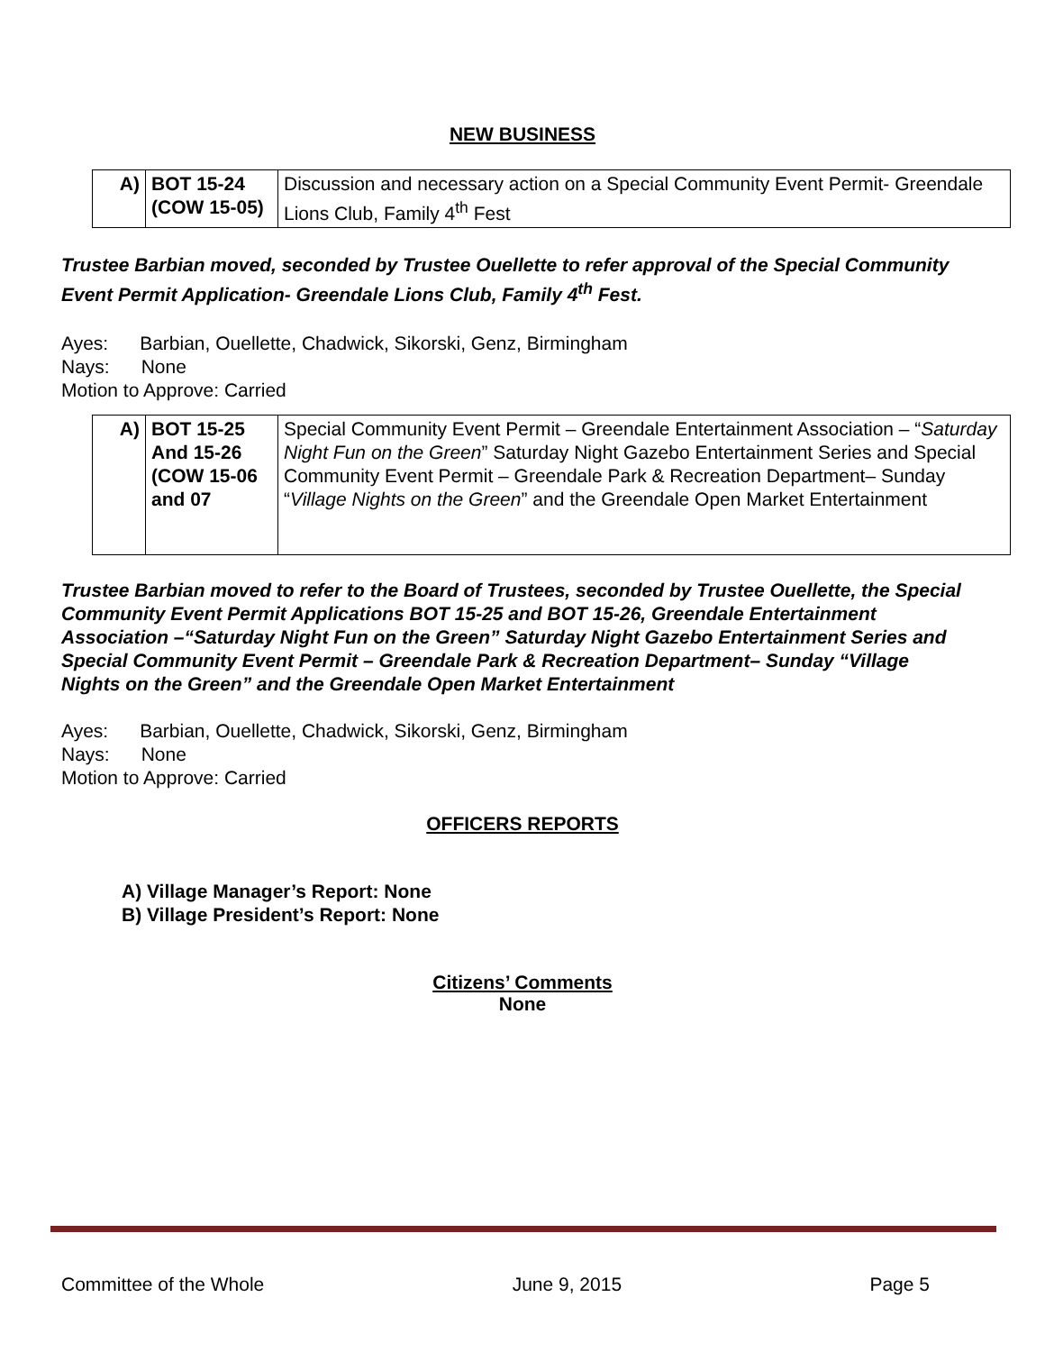NEW BUSINESS
| A) | BOT 15-24 (COW 15-05) | Discussion and necessary action on a Special Community Event Permit- Greendale Lions Club, Family 4<sup>th</sup> Fest |
Trustee Barbian moved, seconded by Trustee Ouellette to refer approval of the Special Community Event Permit Application- Greendale Lions Club, Family 4<sup>th</sup> Fest.
Ayes: Barbian, Ouellette, Chadwick, Sikorski, Genz, Birmingham
Nays: None
Motion to Approve: Carried
| A) | BOT 15-25 And 15-26 (COW 15-06 and 07 | Special Community Event Permit – Greendale Entertainment Association – “ Saturday Night Fun on the Green ” Saturday Night Gazebo Entertainment Series and Special Community Event Permit – Greendale Park & Recreation Department– Sunday “ Village Nights on the Green ” and the Greendale Open Market Entertainment |
Trustee Barbian moved to refer to the Board of Trustees, seconded by Trustee Ouellette, the Special Community Event Permit Applications BOT 15-25 and BOT 15-26, Greendale Entertainment Association –“Saturday Night Fun on the Green” Saturday Night Gazebo Entertainment Series and Special Community Event Permit – Greendale Park & Recreation Department– Sunday “Village Nights on the Green” and the Greendale Open Market Entertainment
Ayes: Barbian, Ouellette, Chadwick, Sikorski, Genz, Birmingham
Nays: None
Motion to Approve: Carried
OFFICERS REPORTS
A) Village Manager’s Report: None
B) Village President’s Report: None
Citizens’ Comments
None
Committee of the Whole June 9, 2015 Page 5